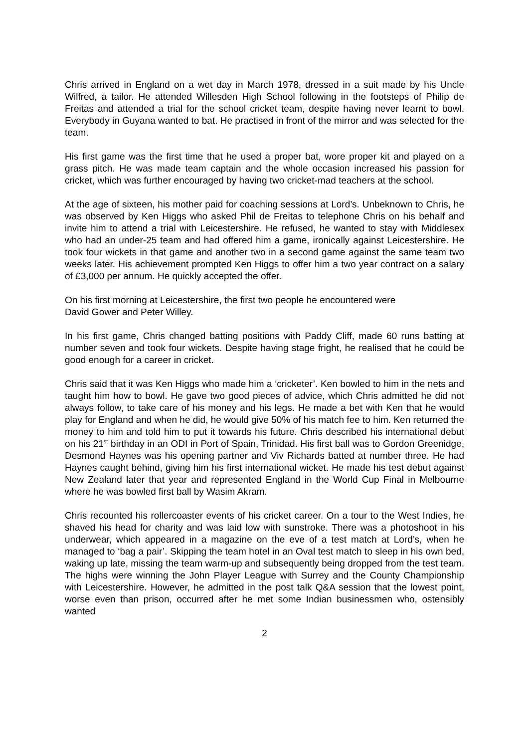Chris arrived in England on a wet day in March 1978, dressed in a suit made by his Uncle Wilfred, a tailor. He attended Willesden High School following in the footsteps of Philip de Freitas and attended a trial for the school cricket team, despite having never learnt to bowl. Everybody in Guyana wanted to bat. He practised in front of the mirror and was selected for the team.
His first game was the first time that he used a proper bat, wore proper kit and played on a grass pitch. He was made team captain and the whole occasion increased his passion for cricket, which was further encouraged by having two cricket-mad teachers at the school.
At the age of sixteen, his mother paid for coaching sessions at Lord’s. Unbeknown to Chris, he was observed by Ken Higgs who asked Phil de Freitas to telephone Chris on his behalf and invite him to attend a trial with Leicestershire. He refused, he wanted to stay with Middlesex who had an under-25 team and had offered him a game, ironically against Leicestershire. He took four wickets in that game and another two in a second game against the same team two weeks later. His achievement prompted Ken Higgs to offer him a two year contract on a salary of £3,000 per annum. He quickly accepted the offer.
On his first morning at Leicestershire, the first two people he encountered were
David Gower and Peter Willey.
In his first game, Chris changed batting positions with Paddy Cliff, made 60 runs batting at number seven and took four wickets. Despite having stage fright, he realised that he could be good enough for a career in cricket.
Chris said that it was Ken Higgs who made him a ‘cricketer’. Ken bowled to him in the nets and taught him how to bowl. He gave two good pieces of advice, which Chris admitted he did not always follow, to take care of his money and his legs. He made a bet with Ken that he would play for England and when he did, he would give 50% of his match fee to him. Ken returned the money to him and told him to put it towards his future. Chris described his international debut on his 21<sup>st</sup> birthday in an ODI in Port of Spain, Trinidad. His first ball was to Gordon Greenidge, Desmond Haynes was his opening partner and Viv Richards batted at number three. He had Haynes caught behind, giving him his first international wicket. He made his test debut against New Zealand later that year and represented England in the World Cup Final in Melbourne where he was bowled first ball by Wasim Akram.
Chris recounted his rollercoaster events of his cricket career. On a tour to the West Indies, he shaved his head for charity and was laid low with sunstroke. There was a photoshoot in his underwear, which appeared in a magazine on the eve of a test match at Lord’s, when he managed to ‘bag a pair’. Skipping the team hotel in an Oval test match to sleep in his own bed, waking up late, missing the team warm-up and subsequently being dropped from the test team. The highs were winning the John Player League with Surrey and the County Championship with Leicestershire. However, he admitted in the post talk Q&A session that the lowest point, worse even than prison, occurred after he met some Indian businessmen who, ostensibly wanted
2